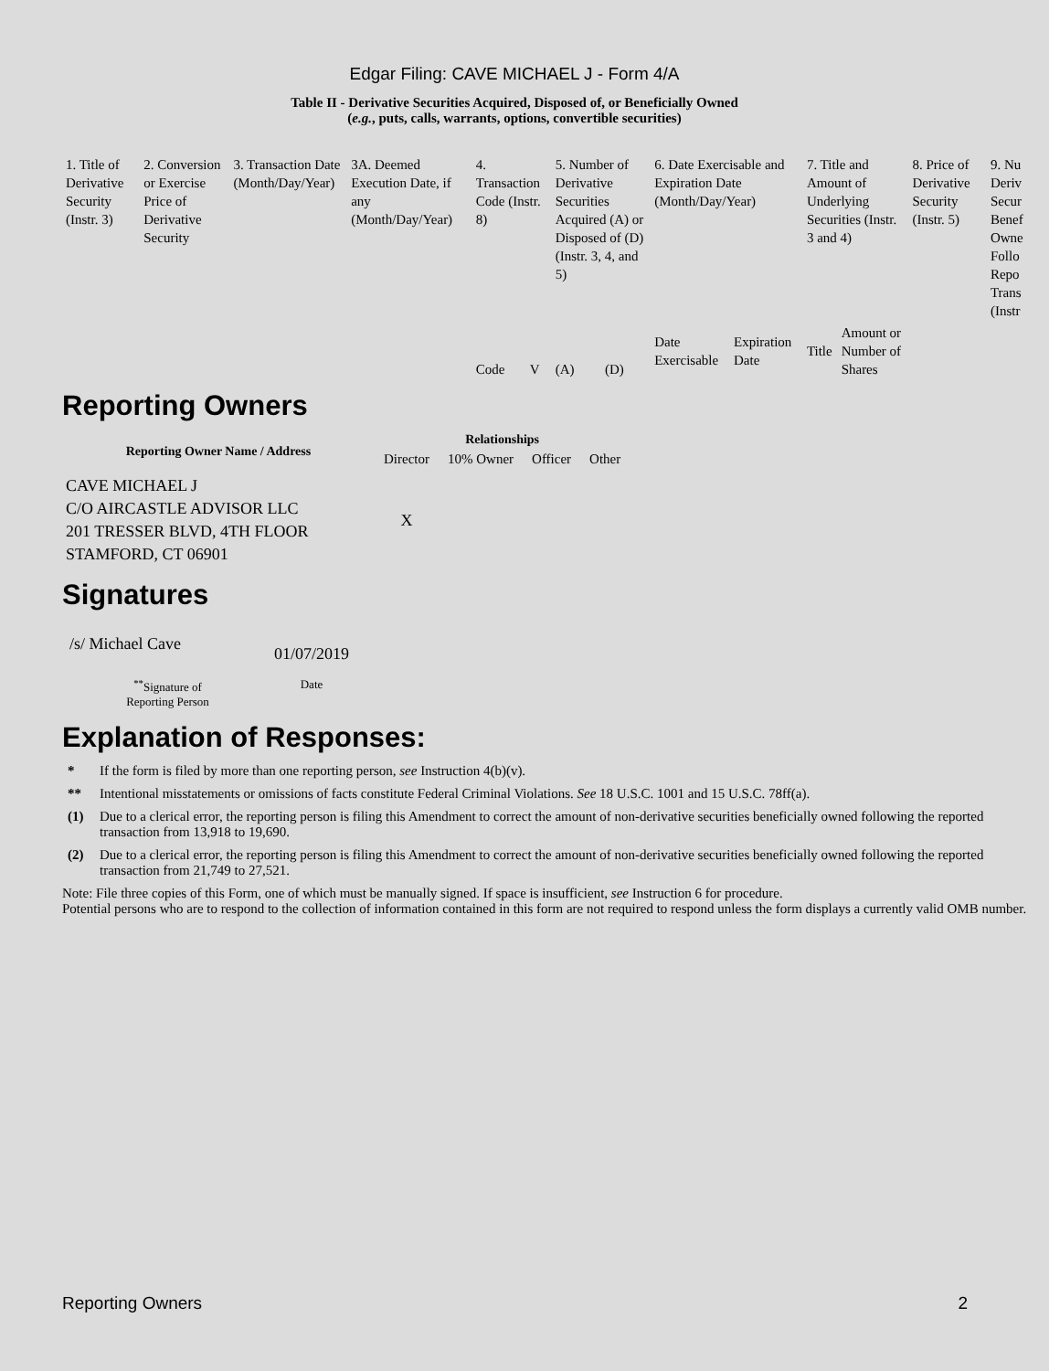Edgar Filing: CAVE MICHAEL J - Form 4/A
Table II - Derivative Securities Acquired, Disposed of, or Beneficially Owned
(e.g., puts, calls, warrants, options, convertible securities)
| 1. Title of Derivative Security (Instr. 3) | 2. Conversion or Exercise Price of Derivative Security | 3. Transaction Date (Month/Day/Year) | 3A. Deemed Execution Date, if any (Month/Day/Year) | 4. Transaction Code (Instr. 8) | | 5. Number of Derivative Securities Acquired (A) or Disposed of (D) (Instr. 3, 4, and 5) | | 6. Date Exercisable and Expiration Date (Month/Day/Year) | | 7. Title and Amount of Underlying Securities (Instr. 3 and 4) | | 8. Price of Derivative Security (Instr. 5) | 9. Nu Deriv Secur Benef Owne Follo Repo Trans (Instr |
| | | | | Code | V | (A) | (D) | Date Exercisable | Expiration Date | Title | Amount or Number of Shares | | |
Reporting Owners
| Reporting Owner Name / Address | Relationships | | | |
| --- | --- | --- | --- | --- |
| | Director | 10% Owner | Officer | Other |
| CAVE MICHAEL J C/O AIRCASTLE ADVISOR LLC 201 TRESSER BLVD, 4TH FLOOR STAMFORD, CT 06901 | X | | | |
Signatures
| /s/ Michael Cave | 01/07/2019 |
| <sup>**</sup> Signature of Reporting Person | Date |
Explanation of Responses:
* If the form is filed by more than one reporting person, see Instruction 4(b)(v).
** Intentional misstatements or omissions of facts constitute Federal Criminal Violations. See 18 U.S.C. 1001 and 15 U.S.C. 78ff(a).
(1) Due to a clerical error, the reporting person is filing this Amendment to correct the amount of non-derivative securities beneficially owned following the reported transaction from 13,918 to 19,690.
(2) Due to a clerical error, the reporting person is filing this Amendment to correct the amount of non-derivative securities beneficially owned following the reported transaction from 21,749 to 27,521.
Note: File three copies of this Form, one of which must be manually signed. If space is insufficient, see Instruction 6 for procedure.
Potential persons who are to respond to the collection of information contained in this form are not required to respond unless the form displays a currently valid OMB number.
Reporting Owners 2